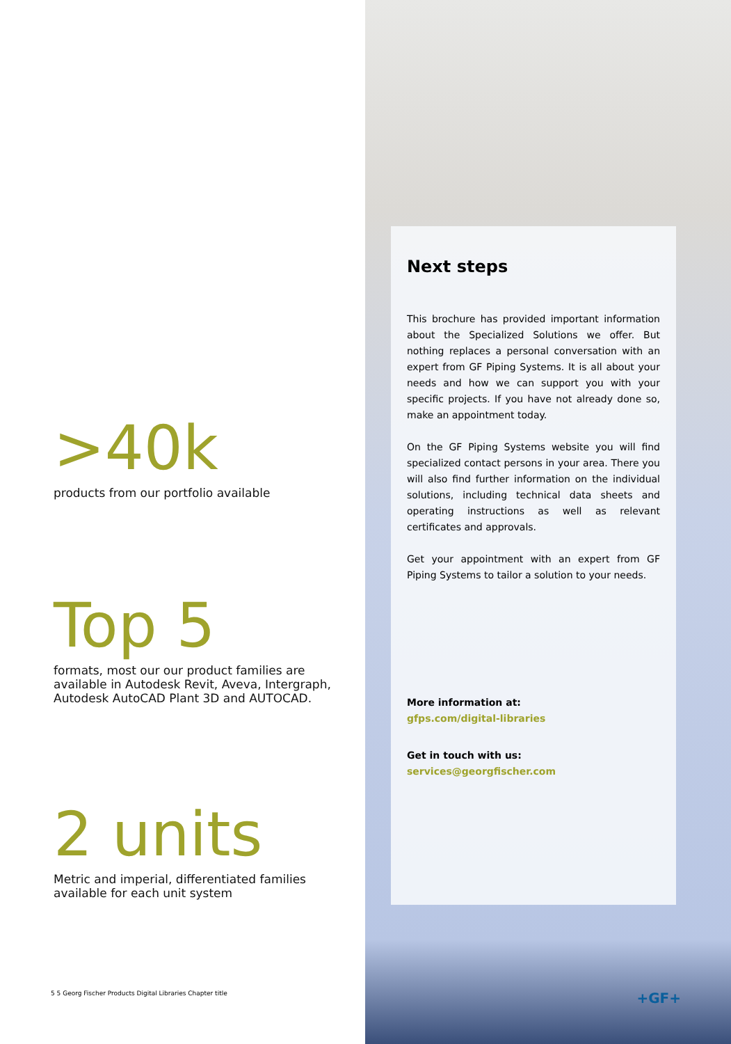>40k
products from our portfolio available
Top 5
formats, most our our product families are
available in Autodesk Revit, Aveva, Intergraph,
Autodesk AutoCAD Plant 3D and AUTOCAD.
2 units
Metric and imperial, differentiated families
available for each unit system
5 5 Georg Fischer Products Digital Libraries Chapter title
Next steps
This brochure has provided important information about the Specialized Solutions we offer. But nothing replaces a personal conversation with an expert from GF Piping Systems. It is all about your needs and how we can support you with your specific projects. If you have not already done so, make an appointment today.
On the GF Piping Systems website you will find specialized contact persons in your area. There you will also find further information on the individual solutions, including technical data sheets and operating instructions as well as relevant certificates and approvals.
Get your appointment with an expert from GF Piping Systems to tailor a solution to your needs.
More information at:
gfps.com/digital-libraries
Get in touch with us:
services@georgfischer.com
+GF+